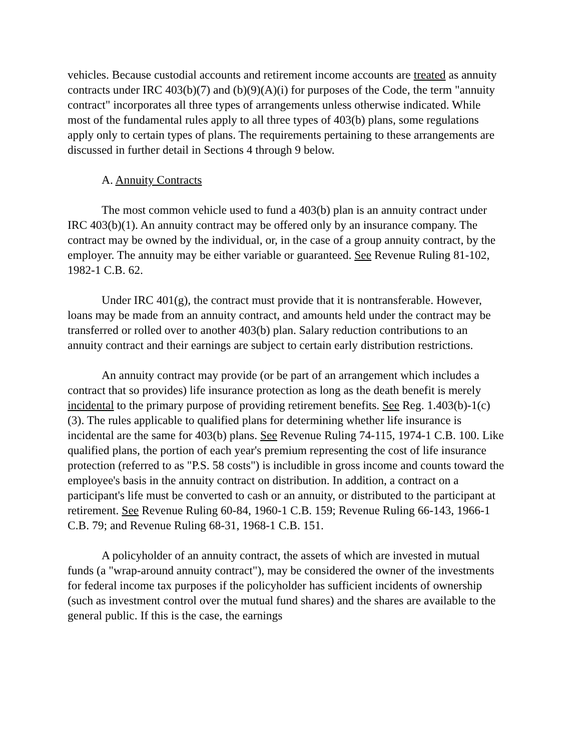vehicles. Because custodial accounts and retirement income accounts are treated as annuity contracts under IRC 403(b)(7) and (b)(9)(A)(i) for purposes of the Code, the term "annuity contract" incorporates all three types of arrangements unless otherwise indicated. While most of the fundamental rules apply to all three types of 403(b) plans, some regulations apply only to certain types of plans. The requirements pertaining to these arrangements are discussed in further detail in Sections 4 through 9 below.
A. Annuity Contracts
The most common vehicle used to fund a 403(b) plan is an annuity contract under IRC 403(b)(1). An annuity contract may be offered only by an insurance company. The contract may be owned by the individual, or, in the case of a group annuity contract, by the employer. The annuity may be either variable or guaranteed. See Revenue Ruling 81-102, 1982-1 C.B. 62.
Under IRC 401(g), the contract must provide that it is nontransferable. However, loans may be made from an annuity contract, and amounts held under the contract may be transferred or rolled over to another 403(b) plan. Salary reduction contributions to an annuity contract and their earnings are subject to certain early distribution restrictions.
An annuity contract may provide (or be part of an arrangement which includes a contract that so provides) life insurance protection as long as the death benefit is merely incidental to the primary purpose of providing retirement benefits. See Reg. 1.403(b)-1(c)(3). The rules applicable to qualified plans for determining whether life insurance is incidental are the same for 403(b) plans. See Revenue Ruling 74-115, 1974-1 C.B. 100. Like qualified plans, the portion of each year's premium representing the cost of life insurance protection (referred to as "P.S. 58 costs") is includible in gross income and counts toward the employee's basis in the annuity contract on distribution. In addition, a contract on a participant's life must be converted to cash or an annuity, or distributed to the participant at retirement. See Revenue Ruling 60-84, 1960-1 C.B. 159; Revenue Ruling 66-143, 1966-1 C.B. 79; and Revenue Ruling 68-31, 1968-1 C.B. 151.
A policyholder of an annuity contract, the assets of which are invested in mutual funds (a "wrap-around annuity contract"), may be considered the owner of the investments for federal income tax purposes if the policyholder has sufficient incidents of ownership (such as investment control over the mutual fund shares) and the shares are available to the general public. If this is the case, the earnings